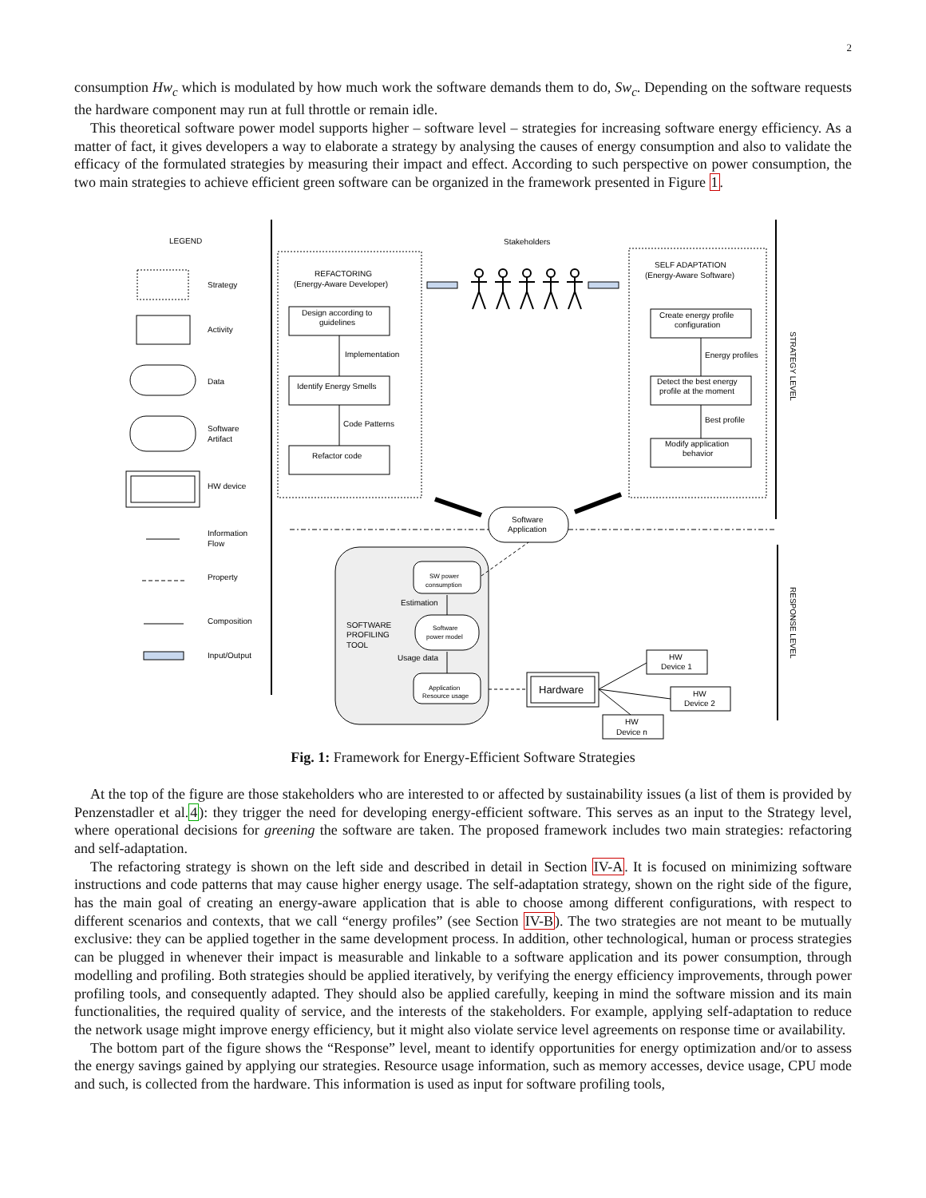2
consumption Hw<sub>c</sub> which is modulated by how much work the software demands them to do, Sw<sub>c</sub>. Depending on the software requests the hardware component may run at full throttle or remain idle.
This theoretical software power model supports higher – software level – strategies for increasing software energy efficiency. As a matter of fact, it gives developers a way to elaborate a strategy by analysing the causes of energy consumption and also to validate the efficacy of the formulated strategies by measuring their impact and effect. According to such perspective on power consumption, the two main strategies to achieve efficient green software can be organized in the framework presented in Figure 1.
LEGEND
Strategy
Activity
Data
Software
Artifact
HW device
Information
Flow
Property
Composition
Input/Output
Stakeholders
REFACTORING
(Energy-Aware Developer)
SELF ADAPTATION
(Energy-Aware Software)
Design according to
guidelines
Implementation
Identify Energy Smells
Code Patterns
Refactor code
Create energy profile
configuration
Energy profiles
Detect the best energy
profile at the moment
Best profile
Modify application
behavior
Software
Application
SW power
consumption
Estimation
SOFTWARE
PROFILING
TOOL
Software
power model
Usage data
Application
Resource usage
Hardware
HW
Device 1
HW
Device 2
HW
Device n
STRATEGY LEVEL
RESPONSE LEVEL
Fig. 1: Framework for Energy-Efficient Software Strategies
At the top of the figure are those stakeholders who are interested to or affected by sustainability issues (a list of them is provided by Penzenstadler et al.4): they trigger the need for developing energy-efficient software. This serves as an input to the Strategy level, where operational decisions for greening the software are taken. The proposed framework includes two main strategies: refactoring and self-adaptation.
The refactoring strategy is shown on the left side and described in detail in Section IV-A. It is focused on minimizing software instructions and code patterns that may cause higher energy usage. The self-adaptation strategy, shown on the right side of the figure, has the main goal of creating an energy-aware application that is able to choose among different configurations, with respect to different scenarios and contexts, that we call “energy profiles” (see Section IV-B). The two strategies are not meant to be mutually exclusive: they can be applied together in the same development process. In addition, other technological, human or process strategies can be plugged in whenever their impact is measurable and linkable to a software application and its power consumption, through modelling and profiling. Both strategies should be applied iteratively, by verifying the energy efficiency improvements, through power profiling tools, and consequently adapted. They should also be applied carefully, keeping in mind the software mission and its main functionalities, the required quality of service, and the interests of the stakeholders. For example, applying self-adaptation to reduce the network usage might improve energy efficiency, but it might also violate service level agreements on response time or availability.
The bottom part of the figure shows the “Response” level, meant to identify opportunities for energy optimization and/or to assess the energy savings gained by applying our strategies. Resource usage information, such as memory accesses, device usage, CPU mode and such, is collected from the hardware. This information is used as input for software profiling tools,